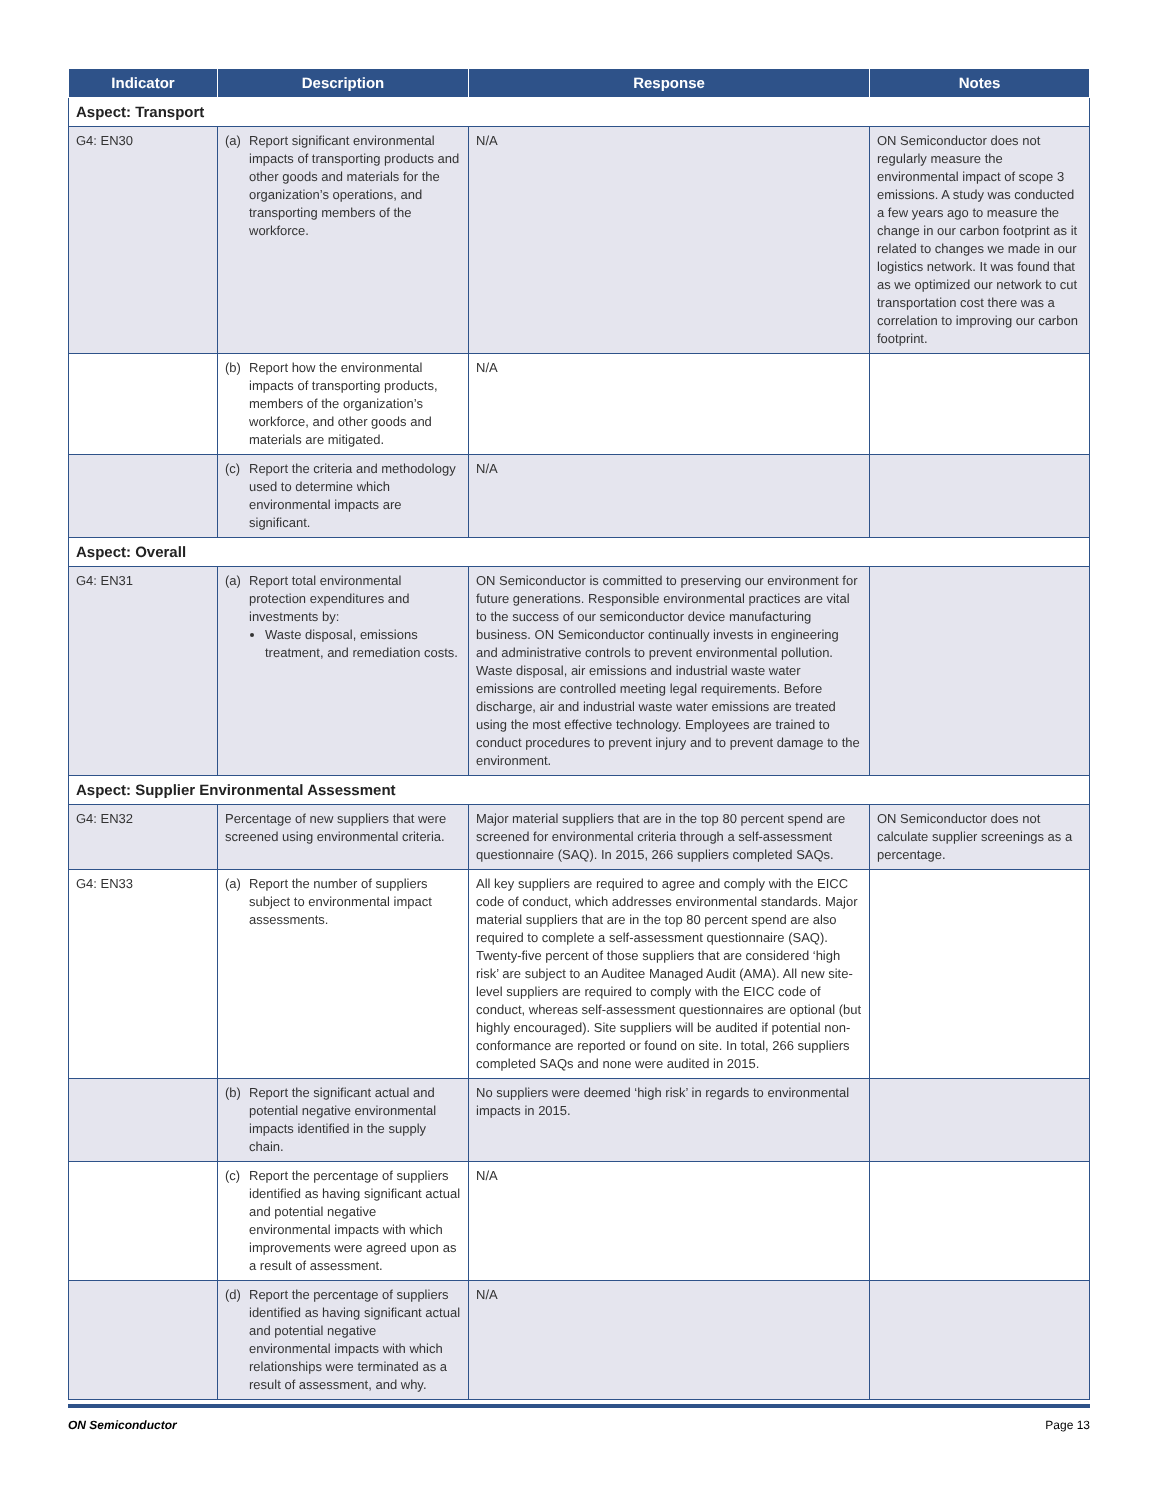| Indicator | Description | Response | Notes |
| --- | --- | --- | --- |
| Aspect: Transport | | | |
| G4: EN30 | (a) Report significant environmental impacts of transporting products and other goods and materials for the organization’s operations, and transporting members of the workforce. | N/A | ON Semiconductor does not regularly measure the environmental impact of scope 3 emissions. A study was conducted a few years ago to measure the change in our carbon footprint as it related to changes we made in our logistics network. It was found that as we optimized our network to cut transportation cost there was a correlation to improving our carbon footprint. |
| | (b) Report how the environmental impacts of transporting products, members of the organization’s workforce, and other goods and materials are mitigated. | N/A | |
| | (c) Report the criteria and methodology used to determine which environmental impacts are significant. | N/A | |
| Aspect: Overall | | | |
| G4: EN31 | (a) Report total environmental protection expenditures and investments by: Waste disposal, emissions treatment, and remediation costs. | ON Semiconductor is committed to preserving our environment for future generations. Responsible environmental practices are vital to the success of our semiconductor device manufacturing business. ON Semiconductor continually invests in engineering and administrative controls to prevent environmental pollution. Waste disposal, air emissions and industrial waste water emissions are controlled meeting legal requirements. Before discharge, air and industrial waste water emissions are treated using the most effective technology. Employees are trained to conduct procedures to prevent injury and to prevent damage to the environment. | |
| Aspect: Supplier Environmental Assessment | | | |
| G4: EN32 | Percentage of new suppliers that were screened using environmental criteria. | Major material suppliers that are in the top 80 percent spend are screened for environmental criteria through a self-assessment questionnaire (SAQ). In 2015, 266 suppliers completed SAQs. | ON Semiconductor does not calculate supplier screenings as a percentage. |
| G4: EN33 | (a) Report the number of suppliers subject to environmental impact assessments. | All key suppliers are required to agree and comply with the EICC code of conduct, which addresses environmental standards. Major material suppliers that are in the top 80 percent spend are also required to complete a self-assessment questionnaire (SAQ). Twenty-five percent of those suppliers that are considered ‘high risk’ are subject to an Auditee Managed Audit (AMA). All new site-level suppliers are required to comply with the EICC code of conduct, whereas self-assessment questionnaires are optional (but highly encouraged). Site suppliers will be audited if potential non-conformance are reported or found on site. In total, 266 suppliers completed SAQs and none were audited in 2015. | |
| | (b) Report the significant actual and potential negative environmental impacts identified in the supply chain. | No suppliers were deemed ‘high risk’ in regards to environmental impacts in 2015. | |
| | (c) Report the percentage of suppliers identified as having significant actual and potential negative environmental impacts with which improvements were agreed upon as a result of assessment. | N/A | |
| | (d) Report the percentage of suppliers identified as having significant actual and potential negative environmental impacts with which relationships were terminated as a result of assessment, and why. | N/A | |
ON Semiconductor Page 13